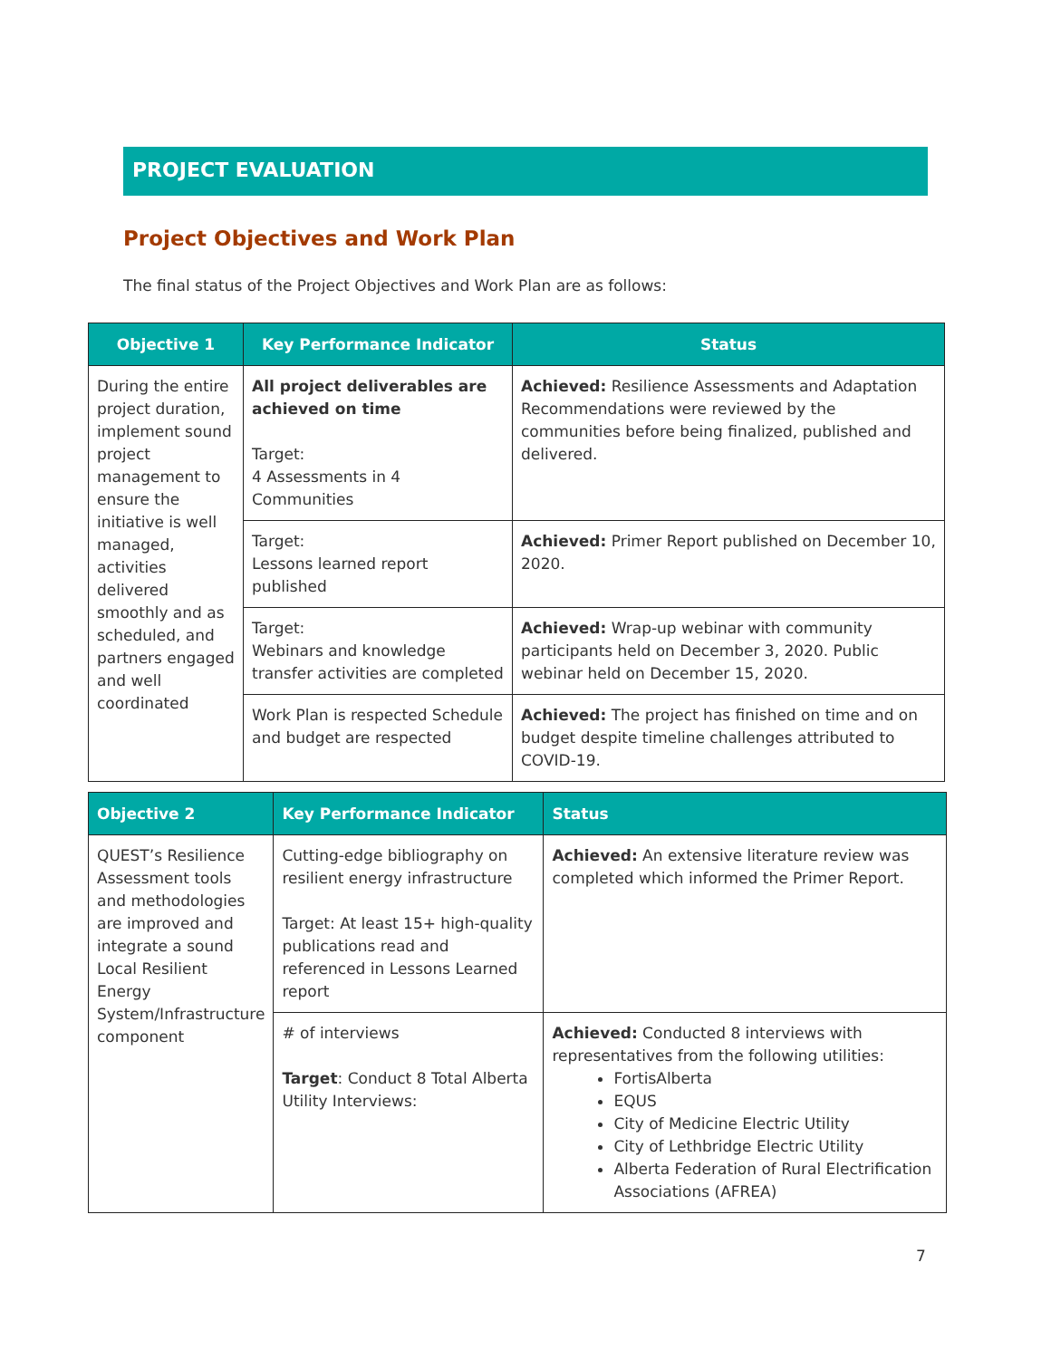PROJECT EVALUATION
Project Objectives and Work Plan
The final status of the Project Objectives and Work Plan are as follows:
| Objective 1 | Key Performance Indicator | Status |
| --- | --- | --- |
| During the entire project duration, implement sound project management to ensure the initiative is well managed, activities delivered smoothly and as scheduled, and partners engaged and well coordinated | All project deliverables are achieved on time Target: 4 Assessments in 4 Communities | Achieved: Resilience Assessments and Adaptation Recommendations were reviewed by the communities before being finalized, published and delivered. |
| | Target: Lessons learned report published | Achieved: Primer Report published on December 10, 2020. |
| | Target: Webinars and knowledge transfer activities are completed | Achieved: Wrap-up webinar with community participants held on December 3, 2020. Public webinar held on December 15, 2020. |
| | Work Plan is respected Schedule and budget are respected | Achieved: The project has finished on time and on budget despite timeline challenges attributed to COVID-19. |
| Objective 2 | Key Performance Indicator | Status |
| --- | --- | --- |
| QUEST’s Resilience Assessment tools and methodologies are improved and integrate a sound Local Resilient Energy System/Infrastructure component | Cutting-edge bibliography on resilient energy infrastructure Target: At least 15+ high-quality publications read and referenced in Lessons Learned report | Achieved: An extensive literature review was completed which informed the Primer Report. |
| | # of interviews Target : Conduct 8 Total Alberta Utility Interviews: | Achieved: Conducted 8 interviews with representatives from the following utilities: FortisAlberta EQUS City of Medicine Electric Utility City of Lethbridge Electric Utility Alberta Federation of Rural Electrification Associations (AFREA) |
7